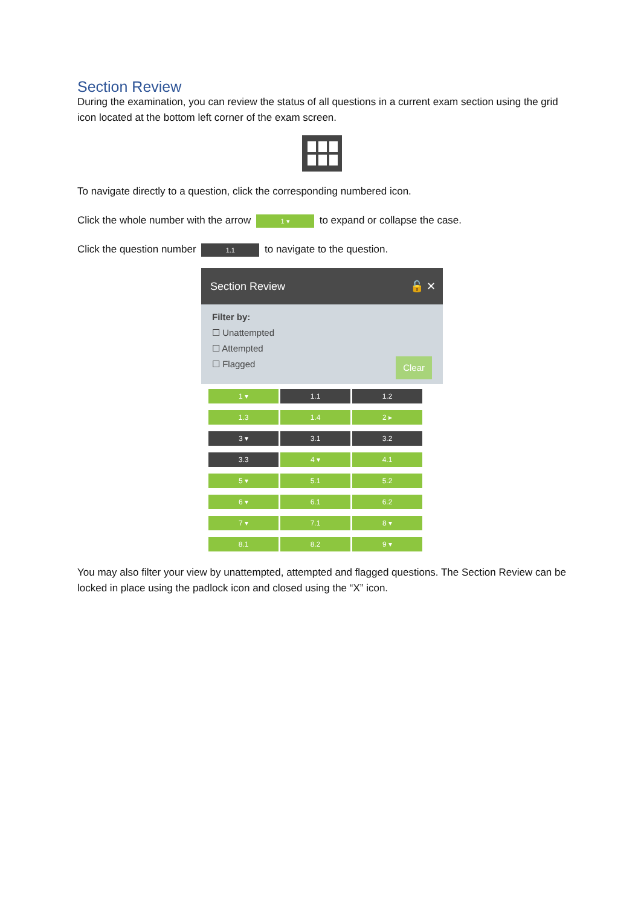Section Review
During the examination, you can review the status of all questions in a current exam section using the grid icon located at the bottom left corner of the exam screen.
To navigate directly to a question, click the corresponding numbered icon.
Click the whole number with the arrow 1 ▾ to expand or collapse the case.
Click the question number 1.1 to navigate to the question.
Section Review 🔓 ✕
Filter by:
☐ Unattempted
☐ Attempted
☐ Flagged Clear
1 ▾
1.1
1.2
1.3
1.4
2 ▸
3 ▾
3.1
3.2
3.3
4 ▾
4.1
5 ▾
5.1
5.2
6 ▾
6.1
6.2
7 ▾
7.1
8 ▾
8.1
8.2
9 ▾
You may also filter your view by unattempted, attempted and flagged questions. The Section Review can be locked in place using the padlock icon and closed using the “X” icon.